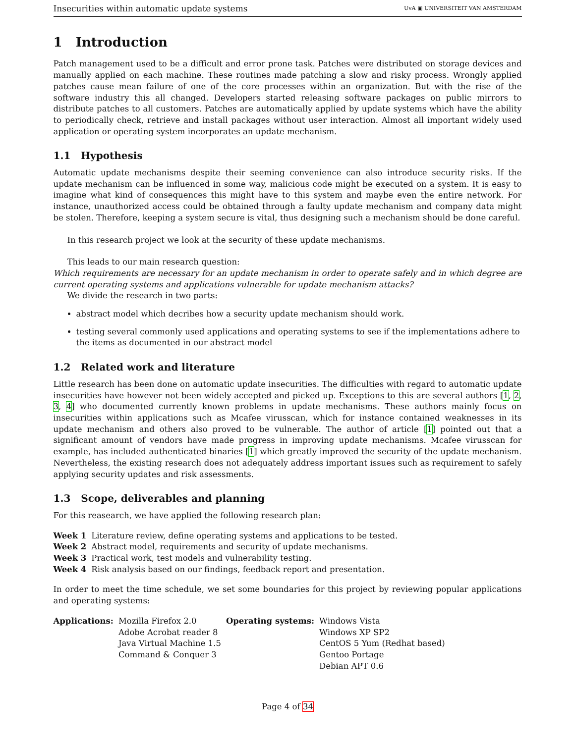Insecurities within automatic update systems UvA ▣ UNIVERSITEIT VAN AMSTERDAM
1 Introduction
Patch management used to be a difficult and error prone task. Patches were distributed on storage devices and manually applied on each machine. These routines made patching a slow and risky process. Wrongly applied patches cause mean failure of one of the core processes within an organization. But with the rise of the software industry this all changed. Developers started releasing software packages on public mirrors to distribute patches to all customers. Patches are automatically applied by update systems which have the ability to periodically check, retrieve and install packages without user interaction. Almost all important widely used application or operating system incorporates an update mechanism.
1.1 Hypothesis
Automatic update mechanisms despite their seeming convenience can also introduce security risks. If the update mechanism can be influenced in some way, malicious code might be executed on a system. It is easy to imagine what kind of consequences this might have to this system and maybe even the entire network. For instance, unauthorized access could be obtained through a faulty update mechanism and company data might be stolen. Therefore, keeping a system secure is vital, thus designing such a mechanism should be done careful.
In this research project we look at the security of these update mechanisms.
This leads to our main research question:
Which requirements are necessary for an update mechanism in order to operate safely and in which degree are current operating systems and applications vulnerable for update mechanism attacks?
We divide the research in two parts:
abstract model which decribes how a security update mechanism should work.
testing several commonly used applications and operating systems to see if the implementations adhere to the items as documented in our abstract model
1.2 Related work and literature
Little research has been done on automatic update insecurities. The difficulties with regard to automatic update insecurities have however not been widely accepted and picked up. Exceptions to this are several authors [1, 2, 3, 4] who documented currently known problems in update mechanisms. These authors mainly focus on insecurities within applications such as Mcafee virusscan, which for instance contained weaknesses in its update mechanism and others also proved to be vulnerable. The author of article [1] pointed out that a significant amount of vendors have made progress in improving update mechanisms. Mcafee virusscan for example, has included authenticated binaries [1] which greatly improved the security of the update mechanism. Nevertheless, the existing research does not adequately address important issues such as requirement to safely applying security updates and risk assessments.
1.3 Scope, deliverables and planning
For this reasearch, we have applied the following research plan:
| Week 1 | Literature review, define operating systems and applications to be tested. |
| Week 2 | Abstract model, requirements and security of update mechanisms. |
| Week 3 | Practical work, test models and vulnerability testing. |
| Week 4 | Risk analysis based on our findings, feedback report and presentation. |
In order to meet the time schedule, we set some boundaries for this project by reviewing popular applications and operating systems:
| Applications: | Mozilla Firefox 2.0 | Operating systems: | Windows Vista |
| | Adobe Acrobat reader 8 | | Windows XP SP2 |
| | Java Virtual Machine 1.5 | | CentOS 5 Yum (Redhat based) |
| | Command & Conquer 3 | | Gentoo Portage |
| | | | Debian APT 0.6 |
Page 4 of 34